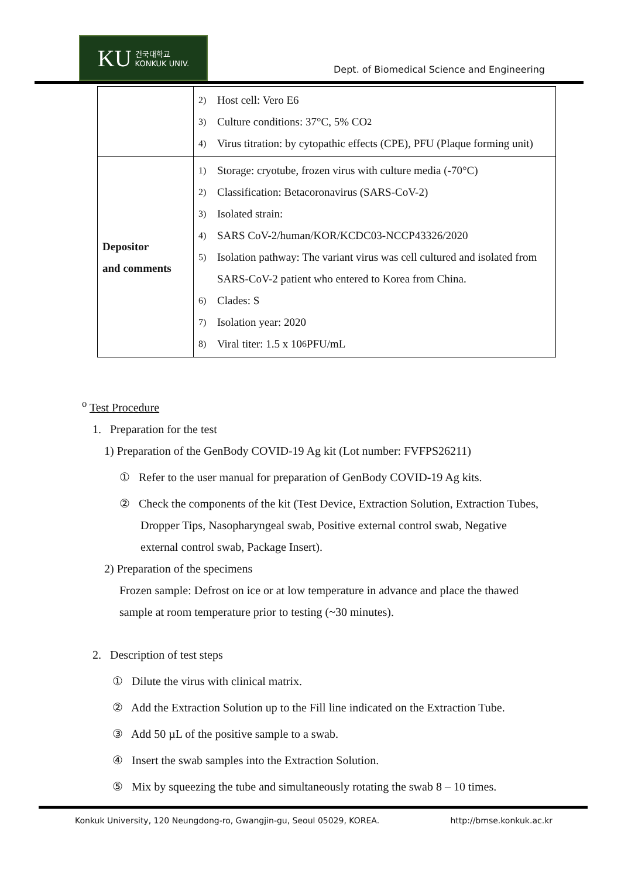KU 건국대학교
KONKUK UNIV.
Dept. of Biomedical Science and Engineering
| | 2) Host cell: Vero E6 3) Culture conditions: 37°C, 5% CO<sub>2</sub> 4) Virus titration: by cytopathic effects (CPE), PFU (Plaque forming unit) |
| Depositor and comments | 1) Storage: cryotube, frozen virus with culture media (-70°C) 2) Classification: Betacoronavirus (SARS-CoV-2) 3) Isolated strain: 4) SARS CoV-2/human/KOR/KCDC03-NCCP43326/2020 5) Isolation pathway: The variant virus was cell cultured and isolated from SARS-CoV-2 patient who entered to Korea from China. 6) Clades: S 7) Isolation year: 2020 8) Viral titer: 1.5 x 10<sup>6</sup> PFU/mL |
<sup>o</sup> Test Procedure
1. Preparation for the test
1) Preparation of the GenBody COVID-19 Ag kit (Lot number: FVFPS26211)
① Refer to the user manual for preparation of GenBody COVID-19 Ag kits.
② Check the components of the kit (Test Device, Extraction Solution, Extraction Tubes, Dropper Tips, Nasopharyngeal swab, Positive external control swab, Negative external control swab, Package Insert).
2) Preparation of the specimens
Frozen sample: Defrost on ice or at low temperature in advance and place the thawed sample at room temperature prior to testing (~30 minutes).
2. Description of test steps
① Dilute the virus with clinical matrix.
② Add the Extraction Solution up to the Fill line indicated on the Extraction Tube.
③ Add 50 µL of the positive sample to a swab.
④ Insert the swab samples into the Extraction Solution.
⑤ Mix by squeezing the tube and simultaneously rotating the swab 8 – 10 times.
Konkuk University, 120 Neungdong-ro, Gwangjin-gu, Seoul 05029, KOREA. http://bmse.konkuk.ac.kr